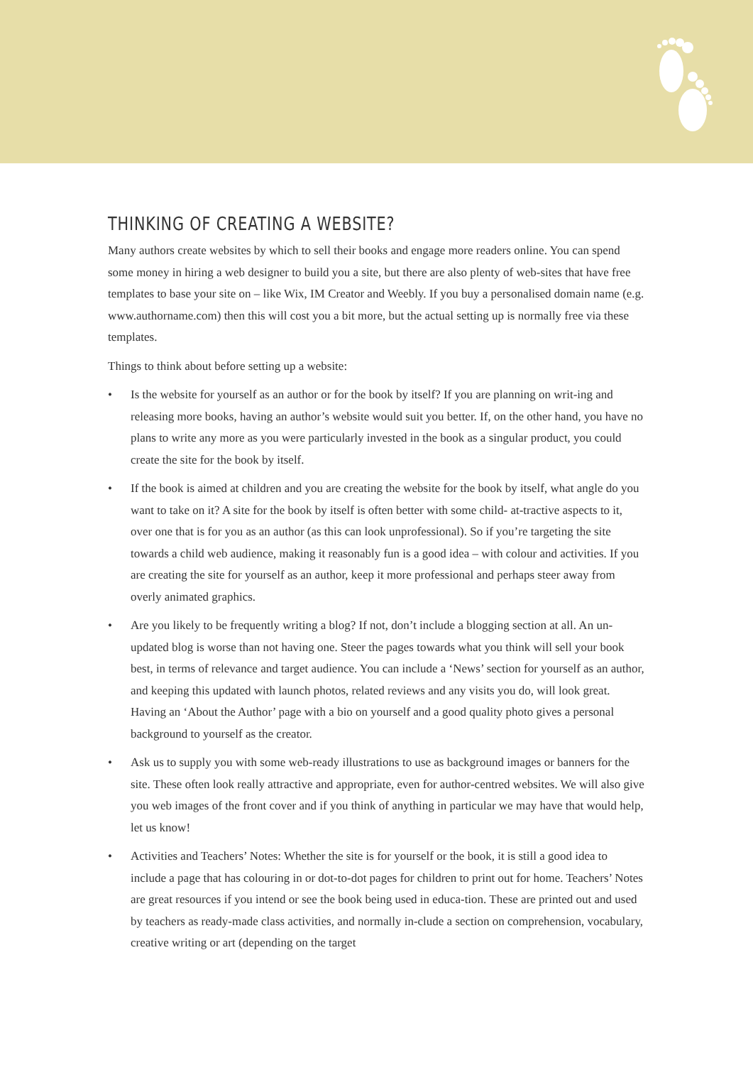THINKING OF CREATING A WEBSITE?
Many authors create websites by which to sell their books and engage more readers online. You can spend some money in hiring a web designer to build you a site, but there are also plenty of web-sites that have free templates to base your site on – like Wix, IM Creator and Weebly. If you buy a personalised domain name (e.g. www.authorname.com) then this will cost you a bit more, but the actual setting up is normally free via these templates.
Things to think about before setting up a website:
• Is the website for yourself as an author or for the book by itself? If you are planning on writ-ing and releasing more books, having an author’s website would suit you better. If, on the other hand, you have no plans to write any more as you were particularly invested in the book as a singular product, you could create the site for the book by itself.
• If the book is aimed at children and you are creating the website for the book by itself, what angle do you want to take on it? A site for the book by itself is often better with some child- at-tractive aspects to it, over one that is for you as an author (as this can look unprofessional). So if you’re targeting the site towards a child web audience, making it reasonably fun is a good idea – with colour and activities. If you are creating the site for yourself as an author, keep it more professional and perhaps steer away from overly animated graphics.
• Are you likely to be frequently writing a blog? If not, don’t include a blogging section at all. An un-updated blog is worse than not having one. Steer the pages towards what you think will sell your book best, in terms of relevance and target audience. You can include a ‘News’ section for yourself as an author, and keeping this updated with launch photos, related reviews and any visits you do, will look great. Having an ‘About the Author’ page with a bio on yourself and a good quality photo gives a personal background to yourself as the creator.
• Ask us to supply you with some web-ready illustrations to use as background images or banners for the site. These often look really attractive and appropriate, even for author-centred websites. We will also give you web images of the front cover and if you think of anything in particular we may have that would help, let us know!
• Activities and Teachers’ Notes: Whether the site is for yourself or the book, it is still a good idea to include a page that has colouring in or dot-to-dot pages for children to print out for home. Teachers’ Notes are great resources if you intend or see the book being used in educa-tion. These are printed out and used by teachers as ready-made class activities, and normally in-clude a section on comprehension, vocabulary, creative writing or art (depending on the target